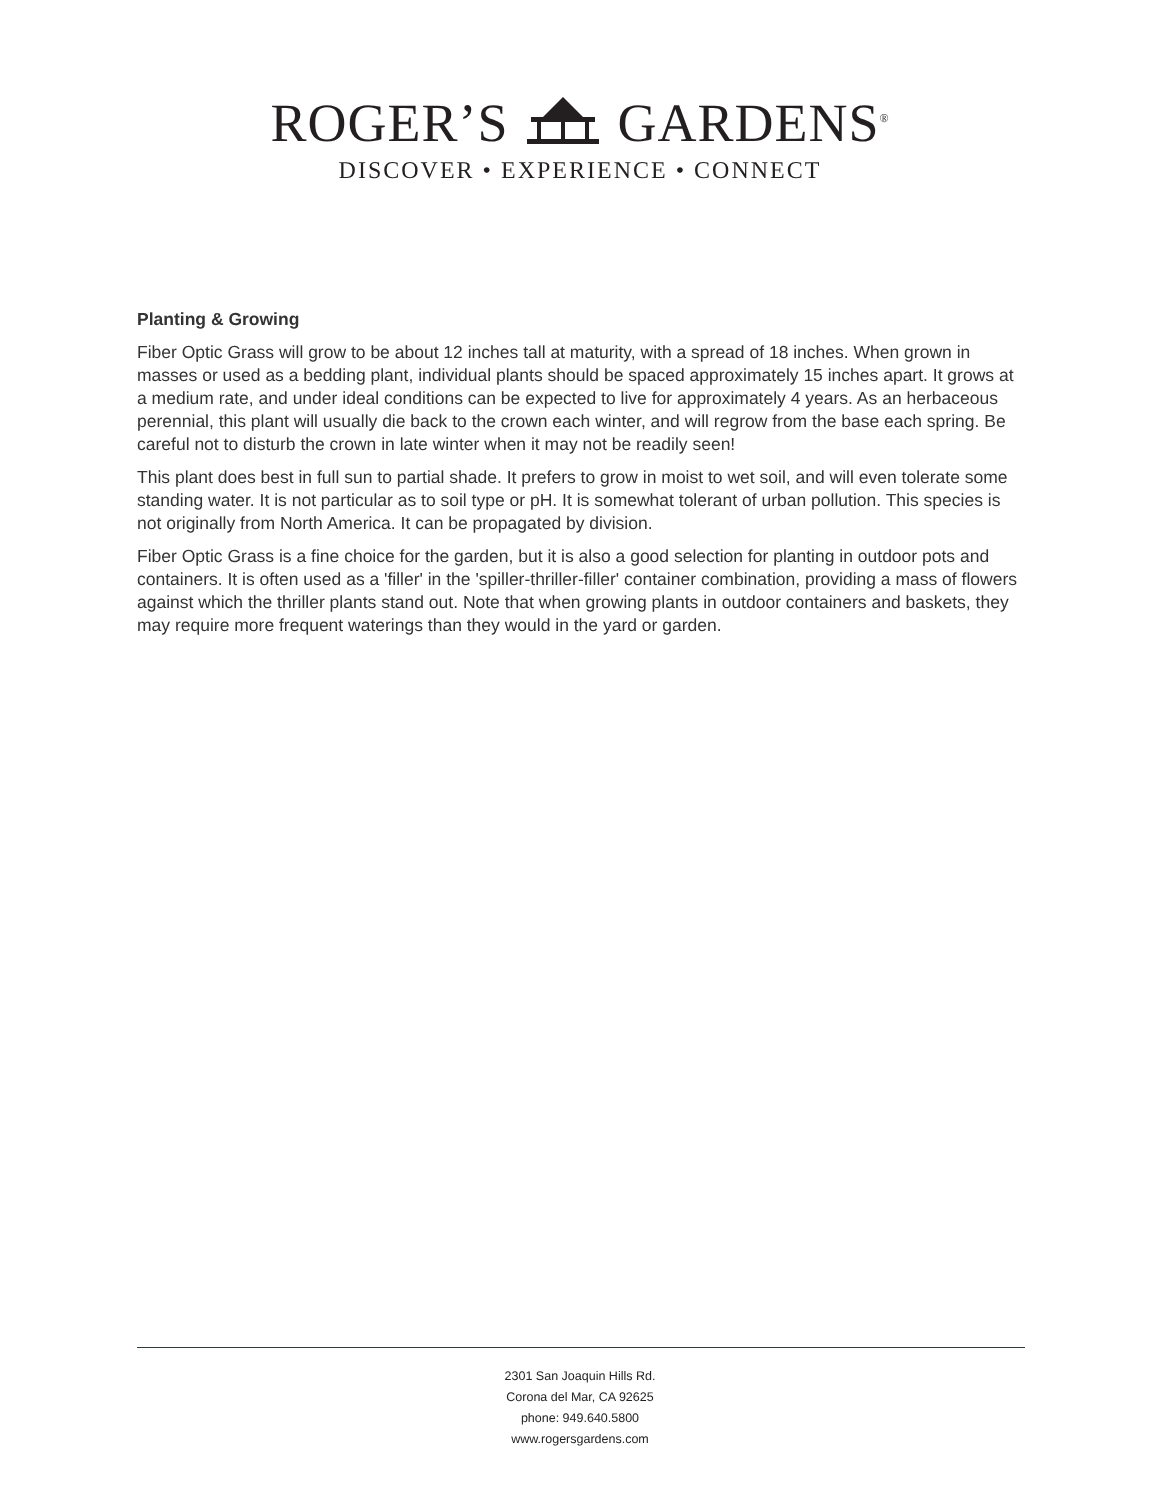ROGER’S GARDENS<sup>®</sup>
DISCOVER • EXPERIENCE • CONNECT
Planting & Growing
Fiber Optic Grass will grow to be about 12 inches tall at maturity, with a spread of 18 inches. When grown in masses or used as a bedding plant, individual plants should be spaced approximately 15 inches apart. It grows at a medium rate, and under ideal conditions can be expected to live for approximately 4 years. As an herbaceous perennial, this plant will usually die back to the crown each winter, and will regrow from the base each spring. Be careful not to disturb the crown in late winter when it may not be readily seen!
This plant does best in full sun to partial shade. It prefers to grow in moist to wet soil, and will even tolerate some standing water. It is not particular as to soil type or pH. It is somewhat tolerant of urban pollution. This species is not originally from North America. It can be propagated by division.
Fiber Optic Grass is a fine choice for the garden, but it is also a good selection for planting in outdoor pots and containers. It is often used as a 'filler' in the 'spiller-thriller-filler' container combination, providing a mass of flowers against which the thriller plants stand out. Note that when growing plants in outdoor containers and baskets, they may require more frequent waterings than they would in the yard or garden.
2301 San Joaquin Hills Rd.
Corona del Mar, CA 92625
phone: 949.640.5800
www.rogersgardens.com